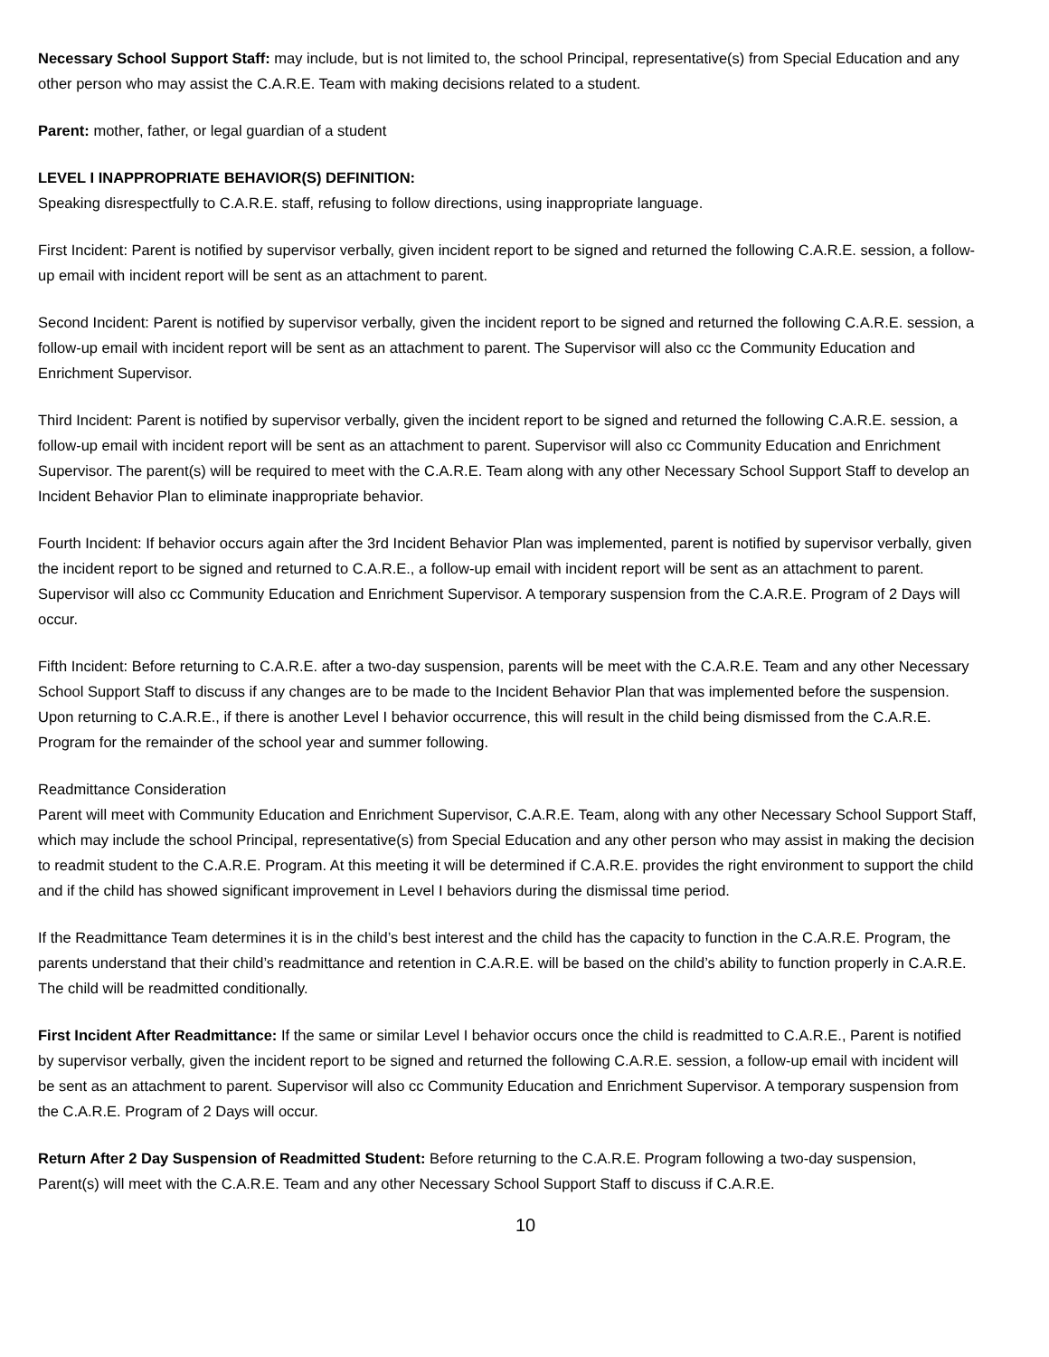Necessary School Support Staff: may include, but is not limited to, the school Principal, representative(s) from Special Education and any other person who may assist the C.A.R.E. Team with making decisions related to a student.
Parent: mother, father, or legal guardian of a student
LEVEL I INAPPROPRIATE BEHAVIOR(S) DEFINITION:
Speaking disrespectfully to C.A.R.E. staff, refusing to follow directions, using inappropriate language.
First Incident: Parent is notified by supervisor verbally, given incident report to be signed and returned the following C.A.R.E. session, a follow-up email with incident report will be sent as an attachment to parent.
Second Incident: Parent is notified by supervisor verbally, given the incident report to be signed and returned the following C.A.R.E. session, a follow-up email with incident report will be sent as an attachment to parent. The Supervisor will also cc the Community Education and Enrichment Supervisor.
Third Incident: Parent is notified by supervisor verbally, given the incident report to be signed and returned the following C.A.R.E. session, a follow-up email with incident report will be sent as an attachment to parent. Supervisor will also cc Community Education and Enrichment Supervisor. The parent(s) will be required to meet with the C.A.R.E. Team along with any other Necessary School Support Staff to develop an Incident Behavior Plan to eliminate inappropriate behavior.
Fourth Incident: If behavior occurs again after the 3rd Incident Behavior Plan was implemented, parent is notified by supervisor verbally, given the incident report to be signed and returned to C.A.R.E., a follow-up email with incident report will be sent as an attachment to parent. Supervisor will also cc Community Education and Enrichment Supervisor. A temporary suspension from the C.A.R.E. Program of 2 Days will occur.
Fifth Incident: Before returning to C.A.R.E. after a two-day suspension, parents will be meet with the C.A.R.E. Team and any other Necessary School Support Staff to discuss if any changes are to be made to the Incident Behavior Plan that was implemented before the suspension. Upon returning to C.A.R.E., if there is another Level I behavior occurrence, this will result in the child being dismissed from the C.A.R.E. Program for the remainder of the school year and summer following.
Readmittance Consideration
Parent will meet with Community Education and Enrichment Supervisor, C.A.R.E. Team, along with any other Necessary School Support Staff, which may include the school Principal, representative(s) from Special Education and any other person who may assist in making the decision to readmit student to the C.A.R.E. Program. At this meeting it will be determined if C.A.R.E. provides the right environment to support the child and if the child has showed significant improvement in Level I behaviors during the dismissal time period.
If the Readmittance Team determines it is in the child’s best interest and the child has the capacity to function in the C.A.R.E. Program, the parents understand that their child’s readmittance and retention in C.A.R.E. will be based on the child’s ability to function properly in C.A.R.E. The child will be readmitted conditionally.
First Incident After Readmittance: If the same or similar Level I behavior occurs once the child is readmitted to C.A.R.E., Parent is notified by supervisor verbally, given the incident report to be signed and returned the following C.A.R.E. session, a follow-up email with incident will be sent as an attachment to parent. Supervisor will also cc Community Education and Enrichment Supervisor. A temporary suspension from the C.A.R.E. Program of 2 Days will occur.
Return After 2 Day Suspension of Readmitted Student: Before returning to the C.A.R.E. Program following a two-day suspension, Parent(s) will meet with the C.A.R.E. Team and any other Necessary School Support Staff to discuss if C.A.R.E.
10